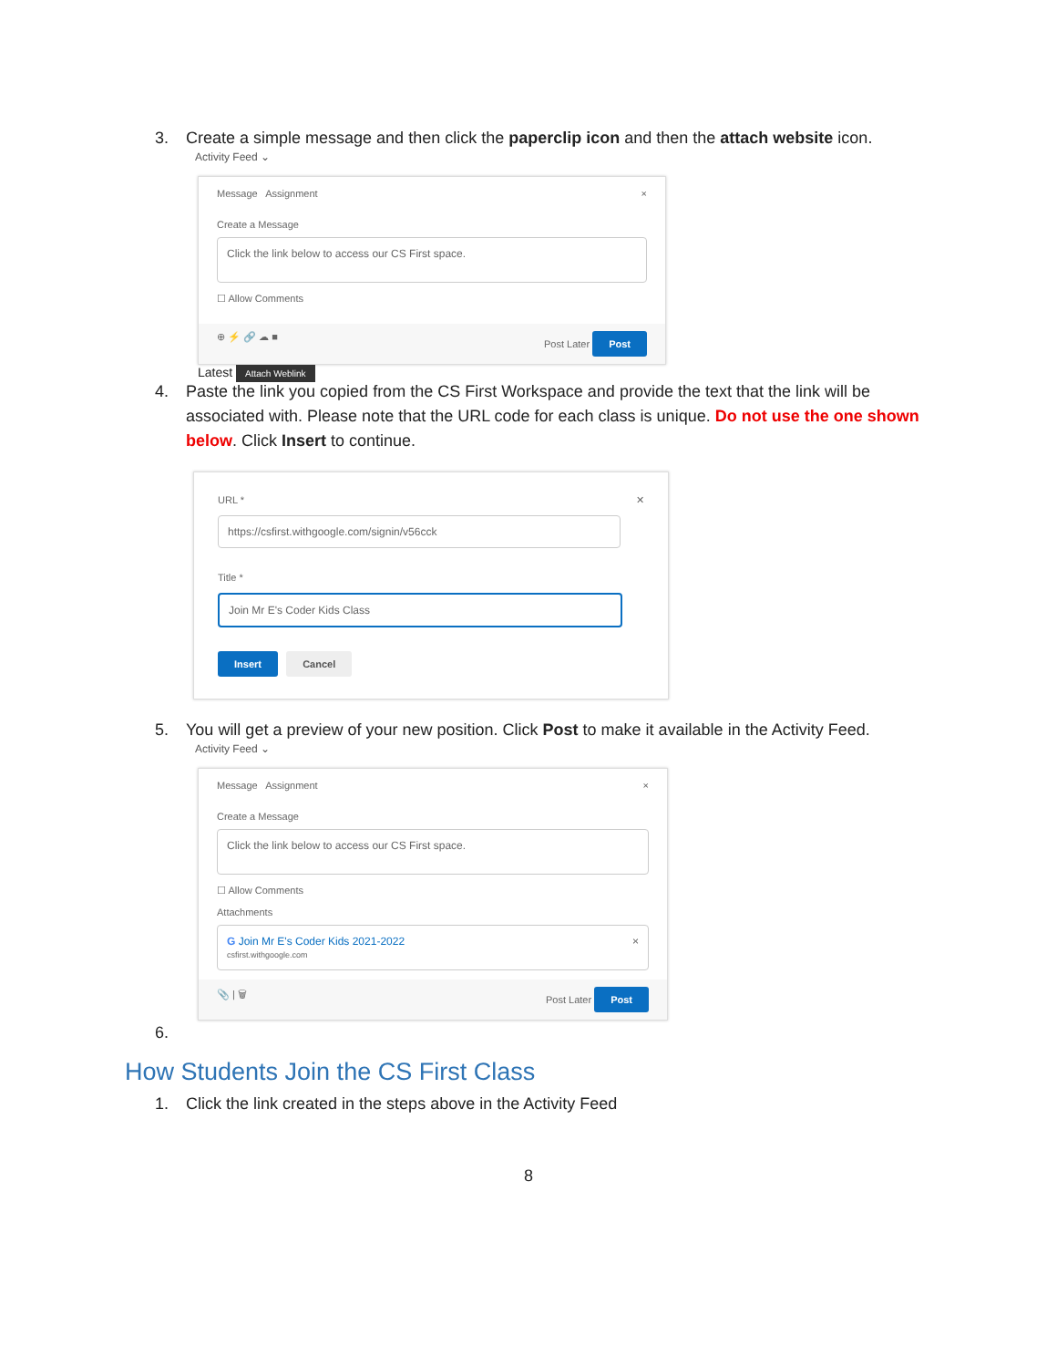3. Create a simple message and then click the paperclip icon and then the attach website icon.
Activity Feed ⌄
Message Assignment ×
Create a Message
Click the link below to access our CS First space.
☐ Allow Comments
⊕ ⚡ 🔗 ☁ ■ Post Later Post
Latest Attach Weblink
4. Paste the link you copied from the CS First Workspace and provide the text that the link will be associated with. Please note that the URL code for each class is unique. Do not use the one shown below. Click Insert to continue.
URL * ✕
https://csfirst.withgoogle.com/signin/v56cck
Title *
Join Mr E's Coder Kids Class
Insert Cancel
5. You will get a preview of your new position. Click Post to make it available in the Activity Feed.
Activity Feed ⌄
Message Assignment ×
Create a Message
Click the link below to access our CS First space.
☐ Allow Comments
Attachments
G Join Mr E's Coder Kids 2021-2022 ×
csfirst.withgoogle.com
📎 | 🗑 Post Later Post
6.
How Students Join the CS First Class
1. Click the link created in the steps above in the Activity Feed
8